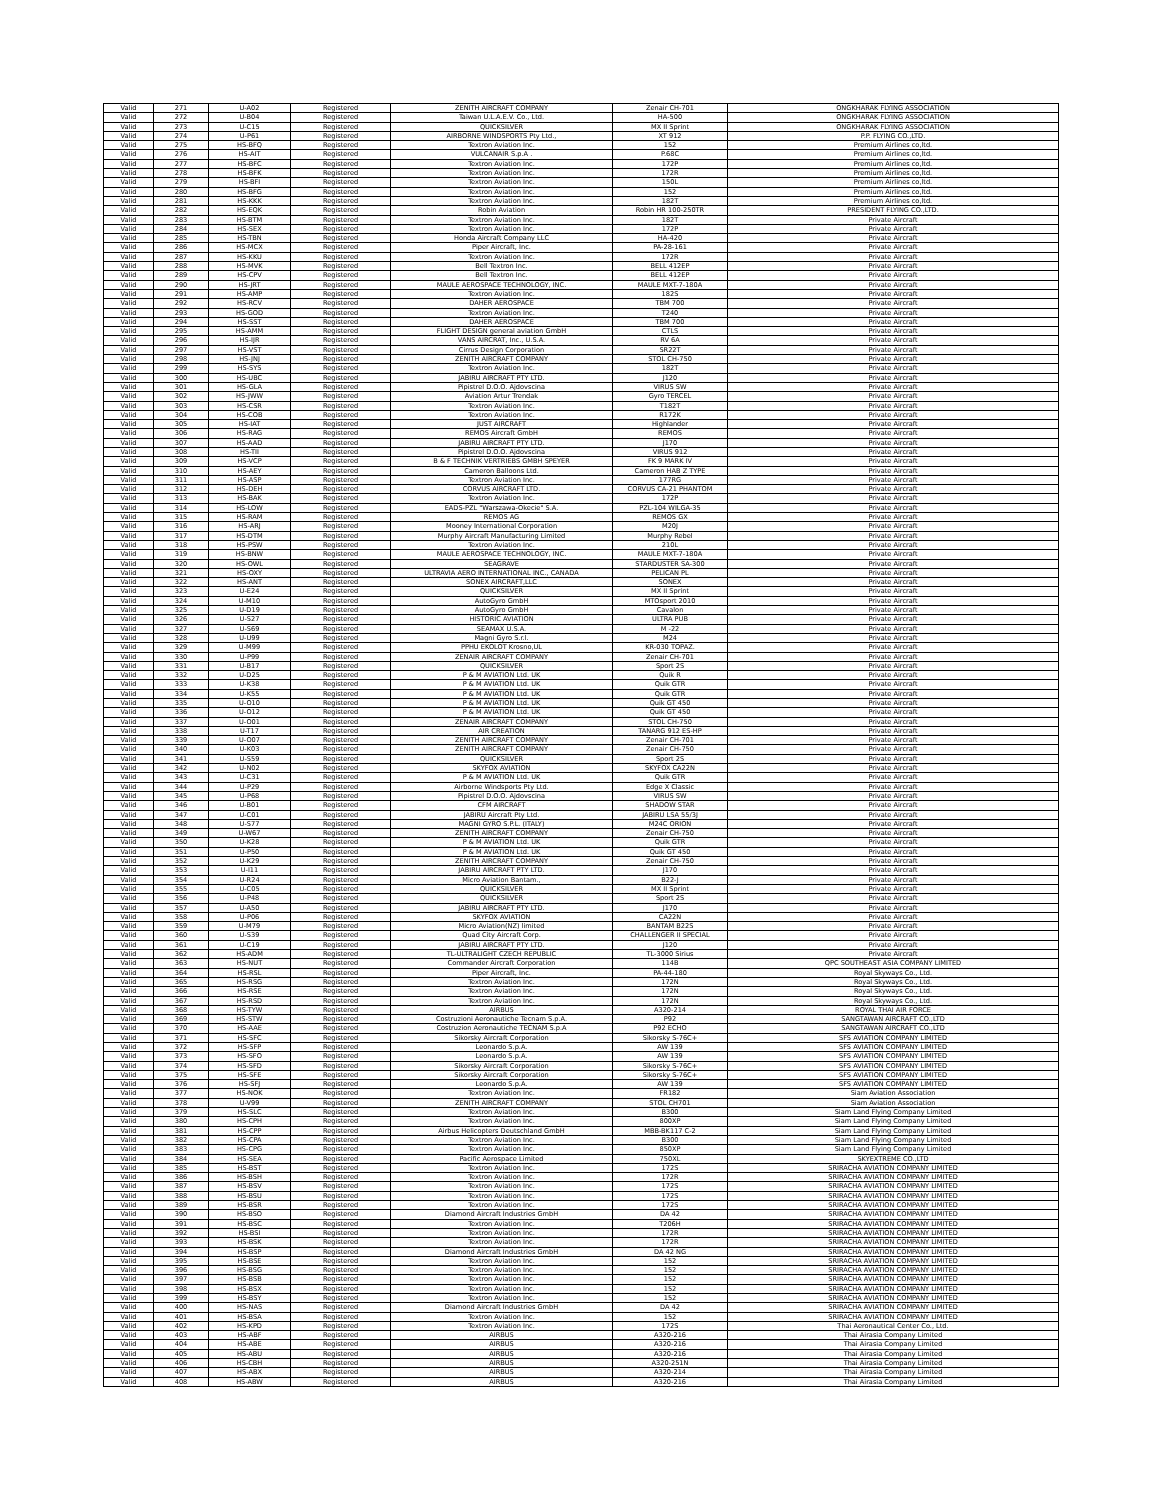| Valid | 271 | U-A02 | Registered | ZENITH AIRCRAFT COMPANY | Zenair CH-701 | ONGKHARAK FLYING ASSOCIATION |
| Valid | 272 | U-B04 | Registered | Taiwan U.L.A.E.V. Co., Ltd. | HA-500 | ONGKHARAK FLYING ASSOCIATION |
| Valid | 273 | U-C15 | Registered | QUICKSILVER | MX II Sprint | ONGKHARAK FLYING ASSOCIATION |
| Valid | 274 | U-P61 | Registered | AIRBORNE WINDSPORTS Pty Ltd., | XT 912 | P.P. FLYING CO.,LTD. |
| Valid | 275 | HS-BFQ | Registered | Textron Aviation Inc. | 152 | Premium Airlines co,ltd. |
| Valid | 276 | HS-AIT | Registered | VULCANAIR S.p.A . | P.68C | Premium Airlines co,ltd. |
| Valid | 277 | HS-BFC | Registered | Textron Aviation Inc. | 172P | Premium Airlines co,ltd. |
| Valid | 278 | HS-BFK | Registered | Textron Aviation Inc. | 172R | Premium Airlines co,ltd. |
| Valid | 279 | HS-BFI | Registered | Textron Aviation Inc. | 150L | Premium Airlines co,ltd. |
| Valid | 280 | HS-BFG | Registered | Textron Aviation Inc. | 152 | Premium Airlines co,ltd. |
| Valid | 281 | HS-KKK | Registered | Textron Aviation Inc. | 182T | Premium Airlines co,ltd. |
| Valid | 282 | HS-EQK | Registered | Robin Aviation | Robin HR 100-250TR | PRESIDENT FLYING CO.,LTD. |
| Valid | 283 | HS-BTM | Registered | Textron Aviation Inc. | 182T | Private Aircraft |
| Valid | 284 | HS-SEX | Registered | Textron Aviation Inc. | 172P | Private Aircraft |
| Valid | 285 | HS-TBN | Registered | Honda Aircraft Company LLC | HA-420 | Private Aircraft |
| Valid | 286 | HS-MCX | Registered | Piper Aircraft, Inc. | PA-28-161 | Private Aircraft |
| Valid | 287 | HS-KKU | Registered | Textron Aviation Inc. | 172R | Private Aircraft |
| Valid | 288 | HS-MVK | Registered | Bell Textron Inc. | BELL 412EP | Private Aircraft |
| Valid | 289 | HS-CPV | Registered | Bell Textron Inc. | BELL 412EP | Private Aircraft |
| Valid | 290 | HS-JRT | Registered | MAULE AEROSPACE TECHNOLOGY, INC. | MAULE MXT-7-180A | Private Aircraft |
| Valid | 291 | HS-AMP | Registered | Textron Aviation Inc. | 182S | Private Aircraft |
| Valid | 292 | HS-RCV | Registered | DAHER AEROSPACE | TBM 700 | Private Aircraft |
| Valid | 293 | HS-GOD | Registered | Textron Aviation Inc. | T240 | Private Aircraft |
| Valid | 294 | HS-SST | Registered | DAHER AEROSPACE | TBM 700 | Private Aircraft |
| Valid | 295 | HS-AMM | Registered | FLIGHT DESIGN general aviation GmbH | CTLS | Private Aircraft |
| Valid | 296 | HS-IJR | Registered | VANS AIRCRAT, Inc., U.S.A. | RV 6A | Private Aircraft |
| Valid | 297 | HS-VST | Registered | Cirrus Design Corporation | SR22T | Private Aircraft |
| Valid | 298 | HS-JNJ | Registered | ZENITH AIRCRAFT COMPANY | STOL CH-750 | Private Aircraft |
| Valid | 299 | HS-SYS | Registered | Textron Aviation Inc. | 182T | Private Aircraft |
| Valid | 300 | HS-UBC | Registered | JABIRU AIRCRAFT PTY LTD. | J120 | Private Aircraft |
| Valid | 301 | HS-GLA | Registered | Pipistrel D.O.O. Ajdovscina | VIRUS SW | Private Aircraft |
| Valid | 302 | HS-JWW | Registered | Aviation Artur Trendak | Gyro TERCEL | Private Aircraft |
| Valid | 303 | HS-CSR | Registered | Textron Aviation Inc. | T182T | Private Aircraft |
| Valid | 304 | HS-COB | Registered | Textron Aviation Inc. | R172K | Private Aircraft |
| Valid | 305 | HS-IAT | Registered | JUST AIRCRAFT | Highlander | Private Aircraft |
| Valid | 306 | HS-RAG | Registered | REMOS Aircraft GmbH | REMOS | Private Aircraft |
| Valid | 307 | HS-AAD | Registered | JABIRU AIRCRAFT PTY LTD. | J170 | Private Aircraft |
| Valid | 308 | HS-TII | Registered | Pipistrel D.O.O. Ajdovscina | VIRUS 912 | Private Aircraft |
| Valid | 309 | HS-VCP | Registered | B & F TECHNIK VERTRIEBS GMBH SPEYER | FK 9 MARK IV | Private Aircraft |
| Valid | 310 | HS-AEY | Registered | Cameron Balloons Ltd. | Cameron HAB Z TYPE | Private Aircraft |
| Valid | 311 | HS-ASP | Registered | Textron Aviation Inc. | 177RG | Private Aircraft |
| Valid | 312 | HS-DEH | Registered | CORVUS AIRCRAFT LTD. | CORVUS CA-21 PHANTOM | Private Aircraft |
| Valid | 313 | HS-BAK | Registered | Textron Aviation Inc. | 172P | Private Aircraft |
| Valid | 314 | HS-LOW | Registered | EADS-PZL "Warszawa-Okecie" S.A. | PZL-104 WILGA-35 | Private Aircraft |
| Valid | 315 | HS-RAM | Registered | REMOS AG | REMOS GX | Private Aircraft |
| Valid | 316 | HS-ARJ | Registered | Mooney International Corporation | M20J | Private Aircraft |
| Valid | 317 | HS-DTM | Registered | Murphy Aircraft Manufacturing Limited | Murphy Rebel | Private Aircraft |
| Valid | 318 | HS-PSW | Registered | Textron Aviation Inc. | 210L | Private Aircraft |
| Valid | 319 | HS-BNW | Registered | MAULE AEROSPACE TECHNOLOGY, INC. | MAULE MXT-7-180A | Private Aircraft |
| Valid | 320 | HS-OWL | Registered | SEAGRAVE | STARDUSTER SA-300 | Private Aircraft |
| Valid | 321 | HS-OXY | Registered | ULTRAVIA AERO INTERNATIONAL INC., CANADA | PELICAN PL | Private Aircraft |
| Valid | 322 | HS-ANT | Registered | SONEX AIRCRAFT,LLC | SONEX | Private Aircraft |
| Valid | 323 | U-E24 | Registered | QUICKSILVER | MX II Sprint | Private Aircraft |
| Valid | 324 | U-M10 | Registered | AutoGyro GmbH | MTOsport 2010 | Private Aircraft |
| Valid | 325 | U-D19 | Registered | AutoGyro GmbH | Cavalon | Private Aircraft |
| Valid | 326 | U-S27 | Registered | HISTORIC AVIATION | ULTRA PUB | Private Aircraft |
| Valid | 327 | U-S69 | Registered | SEAMAX U.S.A. | M -22 | Private Aircraft |
| Valid | 328 | U-U99 | Registered | Magni Gyro S.r.l. | M24 | Private Aircraft |
| Valid | 329 | U-M99 | Registered | PPHU EKOLOT Krosno,UL | KR-030 TOPAZ. | Private Aircraft |
| Valid | 330 | U-P99 | Registered | ZENAIR AIRCRAFT COMPANY | Zenair CH-701 | Private Aircraft |
| Valid | 331 | U-B17 | Registered | QUICKSILVER | Sport 2S | Private Aircraft |
| Valid | 332 | U-D25 | Registered | P & M AVIATION Ltd. UK | Quik R | Private Aircraft |
| Valid | 333 | U-K38 | Registered | P & M AVIATION Ltd. UK | Quik GTR | Private Aircraft |
| Valid | 334 | U-K55 | Registered | P & M AVIATION Ltd. UK | Quik GTR | Private Aircraft |
| Valid | 335 | U-O10 | Registered | P & M AVIATION Ltd. UK | Quik GT 450 | Private Aircraft |
| Valid | 336 | U-O12 | Registered | P & M AVIATION Ltd. UK | Quik GT 450 | Private Aircraft |
| Valid | 337 | U-O01 | Registered | ZENAIR AIRCRAFT COMPANY | STOL CH-750 | Private Aircraft |
| Valid | 338 | U-T17 | Registered | AIR CREATION | TANARG 912 ES-HP | Private Aircraft |
| Valid | 339 | U-O07 | Registered | ZENITH AIRCRAFT COMPANY | Zenair CH-701 | Private Aircraft |
| Valid | 340 | U-K03 | Registered | ZENITH AIRCRAFT COMPANY | Zenair CH-750 | Private Aircraft |
| Valid | 341 | U-S59 | Registered | QUICKSILVER | Sport 2S | Private Aircraft |
| Valid | 342 | U-N02 | Registered | SKYFOX AVIATION | SKYFOX CA22N | Private Aircraft |
| Valid | 343 | U-C31 | Registered | P & M AVIATION Ltd. UK | Quik GTR | Private Aircraft |
| Valid | 344 | U-P29 | Registered | Airborne Windsports Pty Ltd. | Edge X Classic | Private Aircraft |
| Valid | 345 | U-P68 | Registered | Pipistrel D.O.O. Ajdovscina | VIRUS SW | Private Aircraft |
| Valid | 346 | U-B01 | Registered | CFM AIRCRAFT | SHADOW STAR | Private Aircraft |
| Valid | 347 | U-C01 | Registered | JABIRU Aircraft Pty Ltd. | JABIRU LSA 55/3J | Private Aircraft |
| Valid | 348 | U-S77 | Registered | MAGNI GYRO S.P.L. (ITALY) | M24C ORION | Private Aircraft |
| Valid | 349 | U-W67 | Registered | ZENITH AIRCRAFT COMPANY | Zenair CH-750 | Private Aircraft |
| Valid | 350 | U-K28 | Registered | P & M AVIATION Ltd. UK | Quik GTR | Private Aircraft |
| Valid | 351 | U-P50 | Registered | P & M AVIATION Ltd. UK | Quik GT 450 | Private Aircraft |
| Valid | 352 | U-K29 | Registered | ZENITH AIRCRAFT COMPANY | Zenair CH-750 | Private Aircraft |
| Valid | 353 | U-I11 | Registered | JABIRU AIRCRAFT PTY LTD. | J170 | Private Aircraft |
| Valid | 354 | U-R24 | Registered | Micro Aviation Bantam., | B22-J | Private Aircraft |
| Valid | 355 | U-C05 | Registered | QUICKSILVER | MX II Sprint | Private Aircraft |
| Valid | 356 | U-P48 | Registered | QUICKSILVER | Sport 2S | Private Aircraft |
| Valid | 357 | U-A50 | Registered | JABIRU AIRCRAFT PTY LTD. | J170 | Private Aircraft |
| Valid | 358 | U-P06 | Registered | SKYFOX AVIATION | CA22N | Private Aircraft |
| Valid | 359 | U-M79 | Registered | Micro Aviation(NZ) limited | BANTAM B22S | Private Aircraft |
| Valid | 360 | U-S39 | Registered | Quad City Aircraft Corp. | CHALLENGER II SPECIAL | Private Aircraft |
| Valid | 361 | U-C19 | Registered | JABIRU AIRCRAFT PTY LTD. | J120 | Private Aircraft |
| Valid | 362 | HS-ADM | Registered | TL-ULTRALIGHT CZECH REPUBLIC | TL-3000 Sirius | Private Aircraft |
| Valid | 363 | HS-NUT | Registered | Commander Aircraft Corporation | 114B | QPC SOUTHEAST ASIA COMPANY LIMITED |
| Valid | 364 | HS-RSL | Registered | Piper Aircraft, Inc. | PA-44-180 | Royal Skyways Co., Ltd. |
| Valid | 365 | HS-RSG | Registered | Textron Aviation Inc. | 172N | Royal Skyways Co., Ltd. |
| Valid | 366 | HS-RSE | Registered | Textron Aviation Inc. | 172N | Royal Skyways Co., Ltd. |
| Valid | 367 | HS-RSD | Registered | Textron Aviation Inc. | 172N | Royal Skyways Co., Ltd. |
| Valid | 368 | HS-TYW | Registered | AIRBUS | A320-214 | ROYAL THAI AIR FORCE |
| Valid | 369 | HS-STW | Registered | Costruzioni Aeronautiche Tecnam S.p.A. | P92 | SANGTAWAN AIRCRAFT CO.,LTD |
| Valid | 370 | HS-AAE | Registered | Costruzion Aeronautiche TECNAM S.p.A | P92 ECHO | SANGTAWAN AIRCRAFT CO.,LTD |
| Valid | 371 | HS-SFC | Registered | Sikorsky Aircraft Corporation | Sikorsky S-76C+ | SFS AVIATION COMPANY LIMITED |
| Valid | 372 | HS-SFP | Registered | Leonardo S.p.A. | AW 139 | SFS AVIATION COMPANY LIMITED |
| Valid | 373 | HS-SFO | Registered | Leonardo S.p.A. | AW 139 | SFS AVIATION COMPANY LIMITED |
| Valid | 374 | HS-SFD | Registered | Sikorsky Aircraft Corporation | Sikorsky S-76C+ | SFS AVIATION COMPANY LIMITED |
| Valid | 375 | HS-SFE | Registered | Sikorsky Aircraft Corporation | Sikorsky S-76C+ | SFS AVIATION COMPANY LIMITED |
| Valid | 376 | HS-SFJ | Registered | Leonardo S.p.A. | AW 139 | SFS AVIATION COMPANY LIMITED |
| Valid | 377 | HS-NOK | Registered | Textron Aviation Inc. | FR182 | Siam Aviation Association |
| Valid | 378 | U-V99 | Registered | ZENITH AIRCRAFT COMPANY | STOL CH701 | Siam Aviation Association |
| Valid | 379 | HS-SLC | Registered | Textron Aviation Inc. | B300 | Siam Land Flying Company Limited |
| Valid | 380 | HS-CPH | Registered | Textron Aviation Inc. | 800XP | Siam Land Flying Company Limited |
| Valid | 381 | HS-CPP | Registered | Airbus Helicopters Deutschland GmbH | MBB-BK117 C-2 | Siam Land Flying Company Limited |
| Valid | 382 | HS-CPA | Registered | Textron Aviation Inc. | B300 | Siam Land Flying Company Limited |
| Valid | 383 | HS-CPG | Registered | Textron Aviation Inc. | 850XP | Siam Land Flying Company Limited |
| Valid | 384 | HS-SEA | Registered | Pacific Aerospace Limited | 750XL | SKYEXTREME CO.,LTD |
| Valid | 385 | HS-BST | Registered | Textron Aviation Inc. | 172S | SRIRACHA AVIATION COMPANY LIMITED |
| Valid | 386 | HS-BSH | Registered | Textron Aviation Inc. | 172R | SRIRACHA AVIATION COMPANY LIMITED |
| Valid | 387 | HS-BSV | Registered | Textron Aviation Inc. | 172S | SRIRACHA AVIATION COMPANY LIMITED |
| Valid | 388 | HS-BSU | Registered | Textron Aviation Inc. | 172S | SRIRACHA AVIATION COMPANY LIMITED |
| Valid | 389 | HS-BSR | Registered | Textron Aviation Inc. | 172S | SRIRACHA AVIATION COMPANY LIMITED |
| Valid | 390 | HS-BSO | Registered | Diamond Aircraft Industries GmbH | DA 42 | SRIRACHA AVIATION COMPANY LIMITED |
| Valid | 391 | HS-BSC | Registered | Textron Aviation Inc. | T206H | SRIRACHA AVIATION COMPANY LIMITED |
| Valid | 392 | HS-BSI | Registered | Textron Aviation Inc. | 172R | SRIRACHA AVIATION COMPANY LIMITED |
| Valid | 393 | HS-BSK | Registered | Textron Aviation Inc. | 172R | SRIRACHA AVIATION COMPANY LIMITED |
| Valid | 394 | HS-BSP | Registered | Diamond Aircraft Industries GmbH | DA 42 NG | SRIRACHA AVIATION COMPANY LIMITED |
| Valid | 395 | HS-BSE | Registered | Textron Aviation Inc. | 152 | SRIRACHA AVIATION COMPANY LIMITED |
| Valid | 396 | HS-BSG | Registered | Textron Aviation Inc. | 152 | SRIRACHA AVIATION COMPANY LIMITED |
| Valid | 397 | HS-BSB | Registered | Textron Aviation Inc. | 152 | SRIRACHA AVIATION COMPANY LIMITED |
| Valid | 398 | HS-BSX | Registered | Textron Aviation Inc. | 152 | SRIRACHA AVIATION COMPANY LIMITED |
| Valid | 399 | HS-BSY | Registered | Textron Aviation Inc. | 152 | SRIRACHA AVIATION COMPANY LIMITED |
| Valid | 400 | HS-NAS | Registered | Diamond Aircraft Industries GmbH | DA 42 | SRIRACHA AVIATION COMPANY LIMITED |
| Valid | 401 | HS-BSA | Registered | Textron Aviation Inc. | 152 | SRIRACHA AVIATION COMPANY LIMITED |
| Valid | 402 | HS-KPD | Registered | Textron Aviation Inc. | 172S | Thai Aeronautical Center Co., Ltd. |
| Valid | 403 | HS-ABF | Registered | AIRBUS | A320-216 | Thai Airasia Company Limited |
| Valid | 404 | HS-ABE | Registered | AIRBUS | A320-216 | Thai Airasia Company Limited |
| Valid | 405 | HS-ABU | Registered | AIRBUS | A320-216 | Thai Airasia Company Limited |
| Valid | 406 | HS-CBH | Registered | AIRBUS | A320-251N | Thai Airasia Company Limited |
| Valid | 407 | HS-ABX | Registered | AIRBUS | A320-214 | Thai Airasia Company Limited |
| Valid | 408 | HS-ABW | Registered | AIRBUS | A320-216 | Thai Airasia Company Limited |